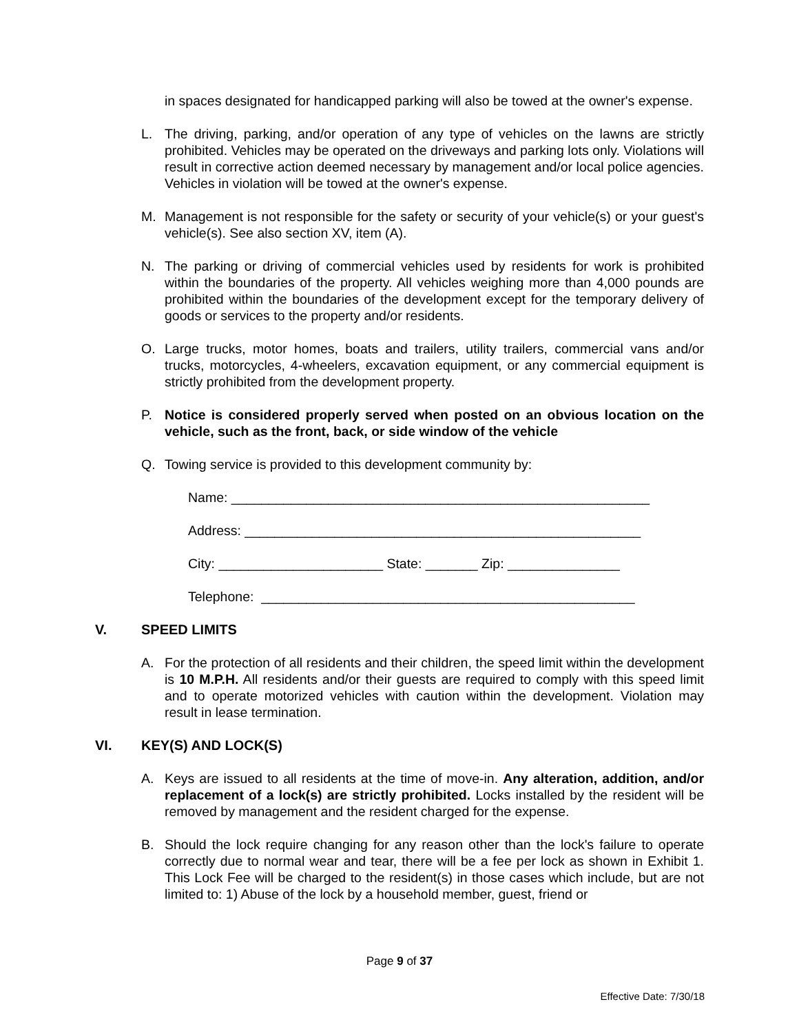in spaces designated for handicapped parking will also be towed at the owner's expense.
L. The driving, parking, and/or operation of any type of vehicles on the lawns are strictly prohibited. Vehicles may be operated on the driveways and parking lots only. Violations will result in corrective action deemed necessary by management and/or local police agencies. Vehicles in violation will be towed at the owner's expense.
M. Management is not responsible for the safety or security of your vehicle(s) or your guest's vehicle(s). See also section XV, item (A).
N. The parking or driving of commercial vehicles used by residents for work is prohibited within the boundaries of the property. All vehicles weighing more than 4,000 pounds are prohibited within the boundaries of the development except for the temporary delivery of goods or services to the property and/or residents.
O. Large trucks, motor homes, boats and trailers, utility trailers, commercial vans and/or trucks, motorcycles, 4-wheelers, excavation equipment, or any commercial equipment is strictly prohibited from the development property.
P. Notice is considered properly served when posted on an obvious location on the vehicle, such as the front, back, or side window of the vehicle
Q. Towing service is provided to this development community by:
Name: ________________________________________________________
Address: _____________________________________________________
City: ______________________ State: _______ Zip: _______________
Telephone: __________________________________________________
V. SPEED LIMITS
A. For the protection of all residents and their children, the speed limit within the development is 10 M.P.H. All residents and/or their guests are required to comply with this speed limit and to operate motorized vehicles with caution within the development. Violation may result in lease termination.
VI. KEY(S) AND LOCK(S)
A. Keys are issued to all residents at the time of move-in. Any alteration, addition, and/or replacement of a lock(s) are strictly prohibited. Locks installed by the resident will be removed by management and the resident charged for the expense.
B. Should the lock require changing for any reason other than the lock's failure to operate correctly due to normal wear and tear, there will be a fee per lock as shown in Exhibit 1. This Lock Fee will be charged to the resident(s) in those cases which include, but are not limited to: 1) Abuse of the lock by a household member, guest, friend or
Page 9 of 37
Effective Date: 7/30/18